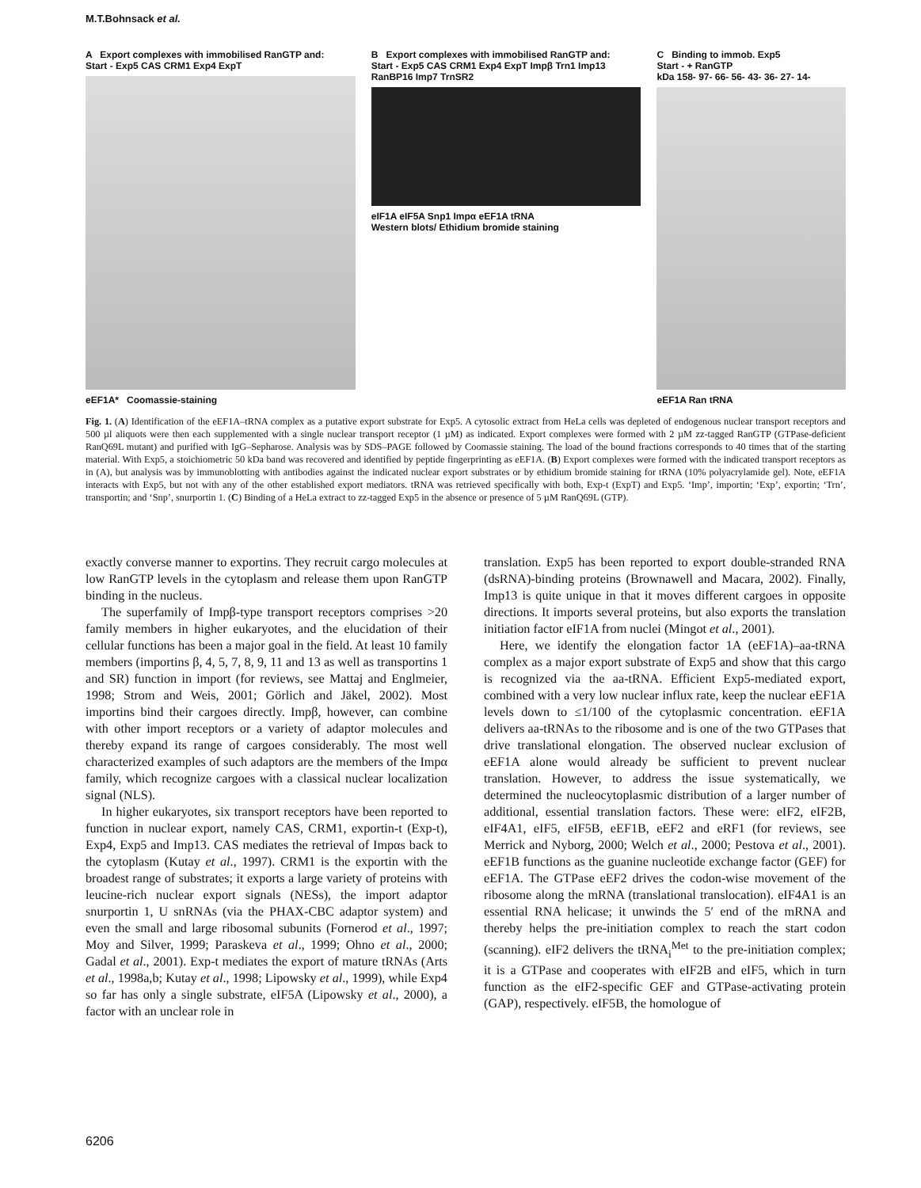M.T.Bohnsack et al.
A Export complexes with immobilised RanGTP and:
Start - Exp5 CAS CRM1 Exp4 ExpT
eEF1A* Coomassie-staining
B Export complexes with immobilised RanGTP and:
Start - Exp5 CAS CRM1 Exp4 ExpT Impβ Trn1 Imp13 RanBP16 Imp7 TrnSR2
eIF1A eIF5A Snp1 Impα eEF1A tRNA
Western blots/ Ethidium bromide staining
C Binding to immob. Exp5
Start - + RanGTP
kDa 158- 97- 66- 56- 43- 36- 27- 14-
eEF1A Ran tRNA
Fig. 1. (A) Identification of the eEF1A–tRNA complex as a putative export substrate for Exp5. A cytosolic extract from HeLa cells was depleted of endogenous nuclear transport receptors and 500 µl aliquots were then each supplemented with a single nuclear transport receptor (1 µM) as indicated. Export complexes were formed with 2 µM zz-tagged RanGTP (GTPase-deficient RanQ69L mutant) and purified with IgG–Sepharose. Analysis was by SDS–PAGE followed by Coomassie staining. The load of the bound fractions corresponds to 40 times that of the starting material. With Exp5, a stoichiometric 50 kDa band was recovered and identified by peptide fingerprinting as eEF1A. (B) Export complexes were formed with the indicated transport receptors as in (A), but analysis was by immunoblotting with antibodies against the indicated nuclear export substrates or by ethidium bromide staining for tRNA (10% polyacrylamide gel). Note, eEF1A interacts with Exp5, but not with any of the other established export mediators. tRNA was retrieved specifically with both, Exp-t (ExpT) and Exp5. ‘Imp’, importin; ‘Exp’, exportin; ‘Trn’, transportin; and ‘Snp’, snurportin 1. (C) Binding of a HeLa extract to zz-tagged Exp5 in the absence or presence of 5 µM RanQ69L (GTP).
exactly converse manner to exportins. They recruit cargo molecules at low RanGTP levels in the cytoplasm and release them upon RanGTP binding in the nucleus.
The superfamily of Impβ-type transport receptors comprises >20 family members in higher eukaryotes, and the elucidation of their cellular functions has been a major goal in the field. At least 10 family members (importins β, 4, 5, 7, 8, 9, 11 and 13 as well as transportins 1 and SR) function in import (for reviews, see Mattaj and Englmeier, 1998; Strom and Weis, 2001; Görlich and Jäkel, 2002). Most importins bind their cargoes directly. Impβ, however, can combine with other import receptors or a variety of adaptor molecules and thereby expand its range of cargoes considerably. The most well characterized examples of such adaptors are the members of the Impα family, which recognize cargoes with a classical nuclear localization signal (NLS).
In higher eukaryotes, six transport receptors have been reported to function in nuclear export, namely CAS, CRM1, exportin-t (Exp-t), Exp4, Exp5 and Imp13. CAS mediates the retrieval of Impαs back to the cytoplasm (Kutay et al., 1997). CRM1 is the exportin with the broadest range of substrates; it exports a large variety of proteins with leucine-rich nuclear export signals (NESs), the import adaptor snurportin 1, U snRNAs (via the PHAX-CBC adaptor system) and even the small and large ribosomal subunits (Fornerod et al., 1997; Moy and Silver, 1999; Paraskeva et al., 1999; Ohno et al., 2000; Gadal et al., 2001). Exp-t mediates the export of mature tRNAs (Arts et al., 1998a,b; Kutay et al., 1998; Lipowsky et al., 1999), while Exp4 so far has only a single substrate, eIF5A (Lipowsky et al., 2000), a factor with an unclear role in
translation. Exp5 has been reported to export double-stranded RNA (dsRNA)-binding proteins (Brownawell and Macara, 2002). Finally, Imp13 is quite unique in that it moves different cargoes in opposite directions. It imports several proteins, but also exports the translation initiation factor eIF1A from nuclei (Mingot et al., 2001).
Here, we identify the elongation factor 1A (eEF1A)–aa-tRNA complex as a major export substrate of Exp5 and show that this cargo is recognized via the aa-tRNA. Efficient Exp5-mediated export, combined with a very low nuclear influx rate, keep the nuclear eEF1A levels down to ≤1/100 of the cytoplasmic concentration. eEF1A delivers aa-tRNAs to the ribosome and is one of the two GTPases that drive translational elongation. The observed nuclear exclusion of eEF1A alone would already be sufficient to prevent nuclear translation. However, to address the issue systematically, we determined the nucleocytoplasmic distribution of a larger number of additional, essential translation factors. These were: eIF2, eIF2B, eIF4A1, eIF5, eIF5B, eEF1B, eEF2 and eRF1 (for reviews, see Merrick and Nyborg, 2000; Welch et al., 2000; Pestova et al., 2001). eEF1B functions as the guanine nucleotide exchange factor (GEF) for eEF1A. The GTPase eEF2 drives the codon-wise movement of the ribosome along the mRNA (translational translocation). eIF4A1 is an essential RNA helicase; it unwinds the 5′ end of the mRNA and thereby helps the pre-initiation complex to reach the start codon (scanning). eIF2 delivers the tRNA<sub>i</sub><sup>Met</sup> to the pre-initiation complex; it is a GTPase and cooperates with eIF2B and eIF5, which in turn function as the eIF2-specific GEF and GTPase-activating protein (GAP), respectively. eIF5B, the homologue of
6206